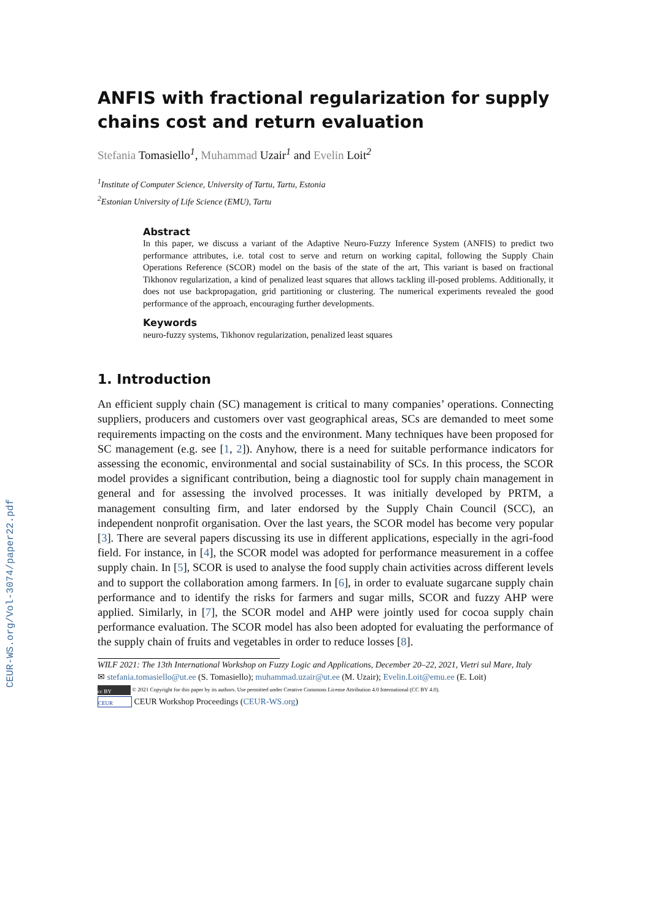CEUR-WS.org/Vol-3074/paper22.pdf
ANFIS with fractional regularization for supply chains cost and return evaluation
Stefania Tomasiello<sup>1</sup>, Muhammad Uzair<sup>1</sup> and Evelin Loit<sup>2</sup>
<sup>1</sup> Institute of Computer Science, University of Tartu, Tartu, Estonia
<sup>2</sup> Estonian University of Life Science (EMU), Tartu
Abstract
In this paper, we discuss a variant of the Adaptive Neuro-Fuzzy Inference System (ANFIS) to predict two performance attributes, i.e. total cost to serve and return on working capital, following the Supply Chain Operations Reference (SCOR) model on the basis of the state of the art, This variant is based on fractional Tikhonov regularization, a kind of penalized least squares that allows tackling ill-posed problems. Additionally, it does not use backpropagation, grid partitioning or clustering. The numerical experiments revealed the good performance of the approach, encouraging further developments.
Keywords
neuro-fuzzy systems, Tikhonov regularization, penalized least squares
1. Introduction
An efficient supply chain (SC) management is critical to many companies’ operations. Connecting suppliers, producers and customers over vast geographical areas, SCs are demanded to meet some requirements impacting on the costs and the environment. Many techniques have been proposed for SC management (e.g. see [1, 2]). Anyhow, there is a need for suitable performance indicators for assessing the economic, environmental and social sustainability of SCs. In this process, the SCOR model provides a significant contribution, being a diagnostic tool for supply chain management in general and for assessing the involved processes. It was initially developed by PRTM, a management consulting firm, and later endorsed by the Supply Chain Council (SCC), an independent nonprofit organisation. Over the last years, the SCOR model has become very popular [3]. There are several papers discussing its use in different applications, especially in the agri-food field. For instance, in [4], the SCOR model was adopted for performance measurement in a coffee supply chain. In [5], SCOR is used to analyse the food supply chain activities across different levels and to support the collaboration among farmers. In [6], in order to evaluate sugarcane supply chain performance and to identify the risks for farmers and sugar mills, SCOR and fuzzy AHP were applied. Similarly, in [7], the SCOR model and AHP were jointly used for cocoa supply chain performance evaluation. The SCOR model has also been adopted for evaluating the performance of the supply chain of fruits and vegetables in order to reduce losses [8].
WILF 2021: The 13th International Workshop on Fuzzy Logic and Applications, December 20–22, 2021, Vietri sul Mare, Italy
✉ stefania.tomasiello@ut.ee (S. Tomasiello); muhammad.uzair@ut.ee (M. Uzair); Evelin.Loit@emu.ee (E. Loit)
cc BY © 2021 Copyright for this paper by its authors. Use permitted under Creative Commons License Attribution 4.0 International (CC BY 4.0).
CEUR CEUR Workshop Proceedings (CEUR-WS.org)